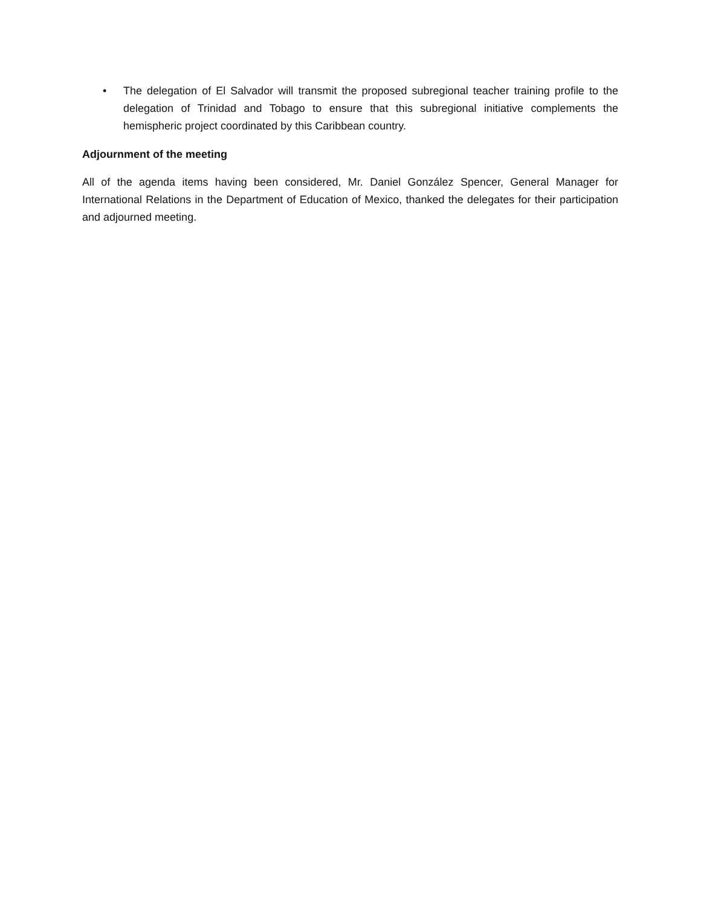• The delegation of El Salvador will transmit the proposed subregional teacher training profile to the delegation of Trinidad and Tobago to ensure that this subregional initiative complements the hemispheric project coordinated by this Caribbean country.
Adjournment of the meeting
All of the agenda items having been considered, Mr. Daniel González Spencer, General Manager for International Relations in the Department of Education of Mexico, thanked the delegates for their participation and adjourned meeting.